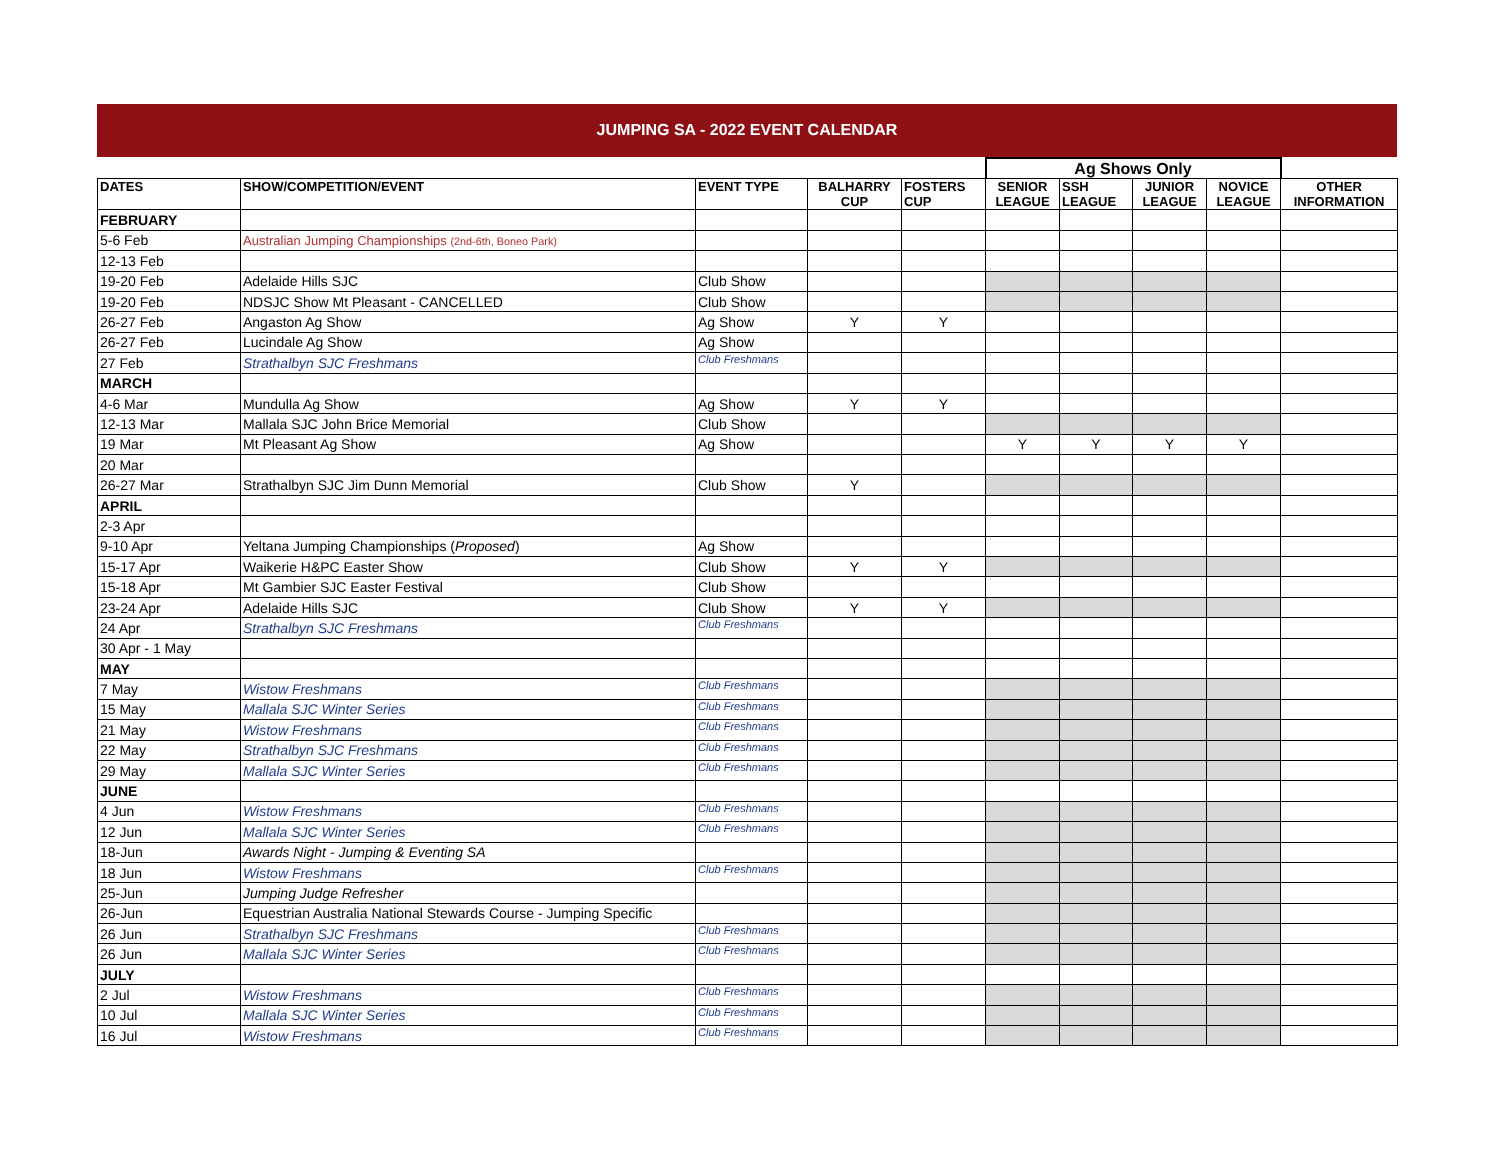JUMPING SA - 2022 EVENT CALENDAR
| | | | | | Ag Shows Only | | | | |
| DATES | SHOW/COMPETITION/EVENT | EVENT TYPE | BALHARRY CUP | FOSTERS CUP | SENIOR LEAGUE | SSH LEAGUE | JUNIOR LEAGUE | NOVICE LEAGUE | OTHER INFORMATION |
| FEBRUARY | | | | | | | | | |
| 5-6 Feb | Australian Jumping Championships (2nd-6th, Boneo Park) | | | | | | | | |
| 12-13 Feb | | | | | | | | | |
| 19-20 Feb | Adelaide Hills SJC | Club Show | | | | | | | |
| 19-20 Feb | NDSJC Show Mt Pleasant - CANCELLED | Club Show | | | | | | | |
| 26-27 Feb | Angaston Ag Show | Ag Show | Y | Y | | | | | |
| 26-27 Feb | Lucindale Ag Show | Ag Show | | | | | | | |
| 27 Feb | Strathalbyn SJC Freshmans | Club Freshmans | | | | | | | |
| MARCH | | | | | | | | | |
| 4-6 Mar | Mundulla Ag Show | Ag Show | Y | Y | | | | | |
| 12-13 Mar | Mallala SJC John Brice Memorial | Club Show | | | | | | | |
| 19 Mar | Mt Pleasant Ag Show | Ag Show | | | Y | Y | Y | Y | |
| 20 Mar | | | | | | | | | |
| 26-27 Mar | Strathalbyn SJC Jim Dunn Memorial | Club Show | Y | | | | | | |
| APRIL | | | | | | | | | |
| 2-3 Apr | | | | | | | | | |
| 9-10 Apr | Yeltana Jumping Championships ( Proposed ) | Ag Show | | | | | | | |
| 15-17 Apr | Waikerie H&PC Easter Show | Club Show | Y | Y | | | | | |
| 15-18 Apr | Mt Gambier SJC Easter Festival | Club Show | | | | | | | |
| 23-24 Apr | Adelaide Hills SJC | Club Show | Y | Y | | | | | |
| 24 Apr | Strathalbyn SJC Freshmans | Club Freshmans | | | | | | | |
| 30 Apr - 1 May | | | | | | | | | |
| MAY | | | | | | | | | |
| 7 May | Wistow Freshmans | Club Freshmans | | | | | | | |
| 15 May | Mallala SJC Winter Series | Club Freshmans | | | | | | | |
| 21 May | Wistow Freshmans | Club Freshmans | | | | | | | |
| 22 May | Strathalbyn SJC Freshmans | Club Freshmans | | | | | | | |
| 29 May | Mallala SJC Winter Series | Club Freshmans | | | | | | | |
| JUNE | | | | | | | | | |
| 4 Jun | Wistow Freshmans | Club Freshmans | | | | | | | |
| 12 Jun | Mallala SJC Winter Series | Club Freshmans | | | | | | | |
| 18-Jun | Awards Night - Jumping & Eventing SA | | | | | | | | |
| 18 Jun | Wistow Freshmans | Club Freshmans | | | | | | | |
| 25-Jun | Jumping Judge Refresher | | | | | | | | |
| 26-Jun | Equestrian Australia National Stewards Course - Jumping Specific | | | | | | | | |
| 26 Jun | Strathalbyn SJC Freshmans | Club Freshmans | | | | | | | |
| 26 Jun | Mallala SJC Winter Series | Club Freshmans | | | | | | | |
| JULY | | | | | | | | | |
| 2 Jul | Wistow Freshmans | Club Freshmans | | | | | | | |
| 10 Jul | Mallala SJC Winter Series | Club Freshmans | | | | | | | |
| 16 Jul | Wistow Freshmans | Club Freshmans | | | | | | | |